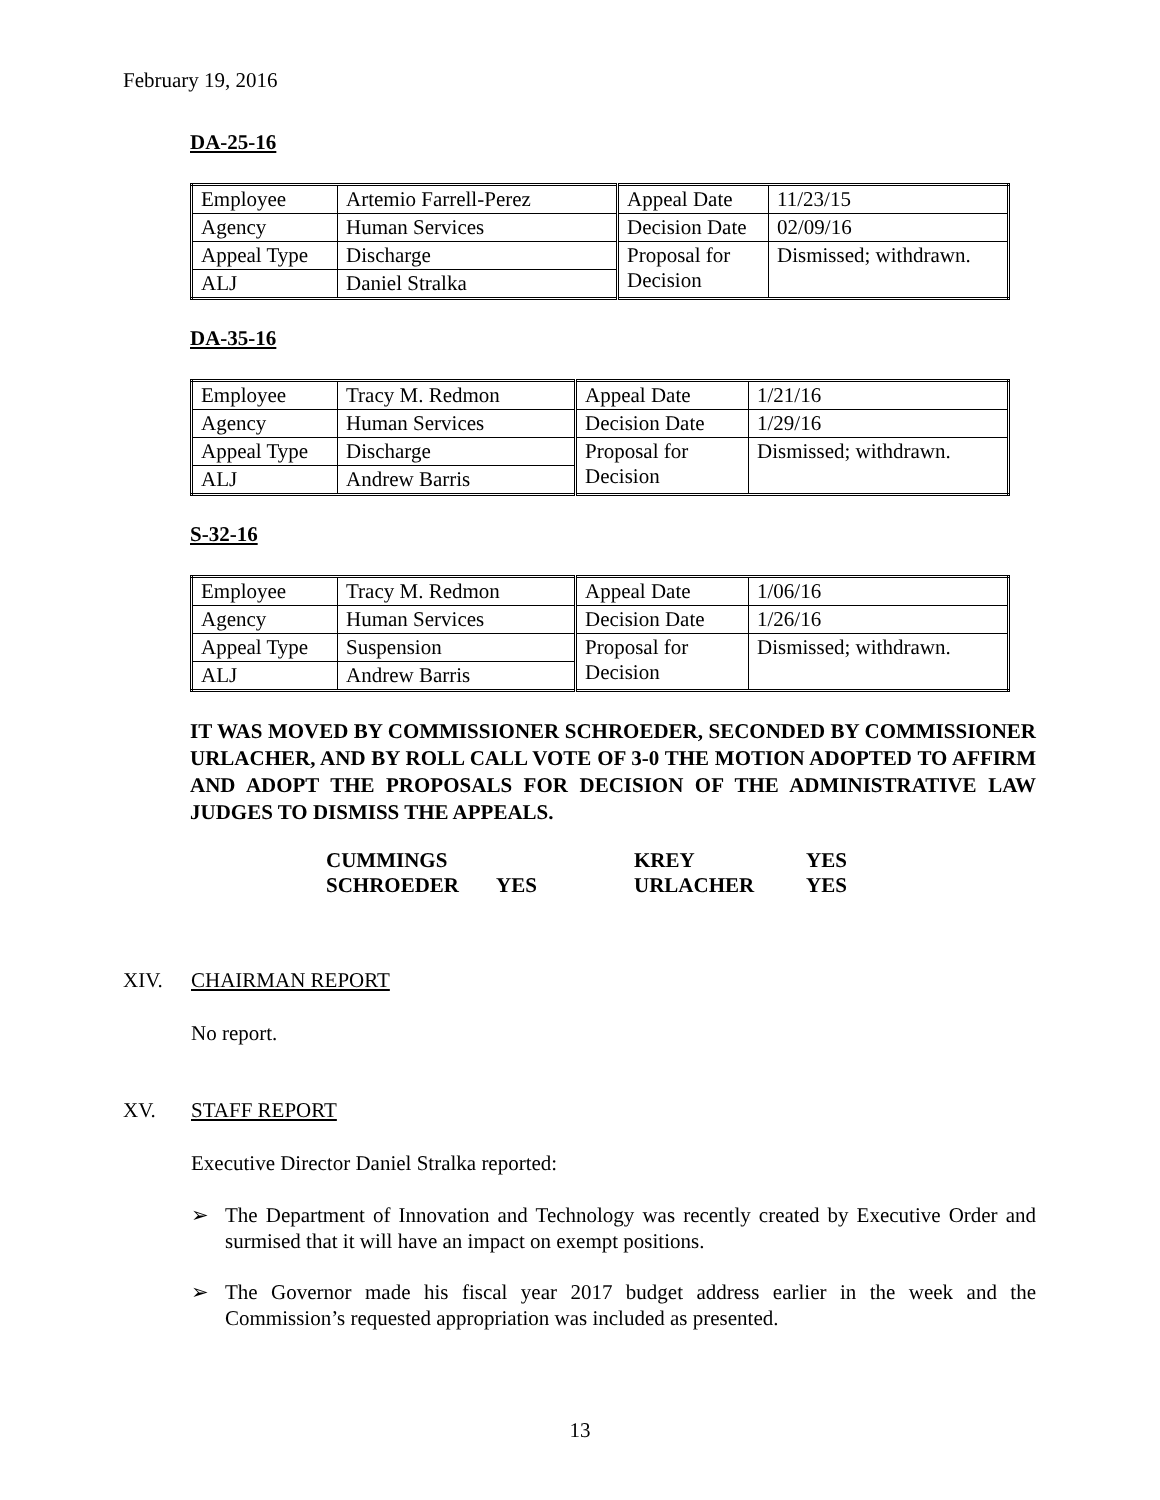February 19, 2016
DA-25-16
| Employee | Artemio Farrell-Perez | Appeal Date | 11/23/15 |
| Agency | Human Services | Decision Date | 02/09/16 |
| Appeal Type | Discharge | Proposal for Decision | Dismissed; withdrawn. |
| ALJ | Daniel Stralka | | |
DA-35-16
| Employee | Tracy M. Redmon | Appeal Date | 1/21/16 |
| Agency | Human Services | Decision Date | 1/29/16 |
| Appeal Type | Discharge | Proposal for Decision | Dismissed; withdrawn. |
| ALJ | Andrew Barris | | |
S-32-16
| Employee | Tracy M. Redmon | Appeal Date | 1/06/16 |
| Agency | Human Services | Decision Date | 1/26/16 |
| Appeal Type | Suspension | Proposal for Decision | Dismissed; withdrawn. |
| ALJ | Andrew Barris | | |
IT WAS MOVED BY COMMISSIONER SCHROEDER, SECONDED BY COMMISSIONER URLACHER, AND BY ROLL CALL VOTE OF 3-0 THE MOTION ADOPTED TO AFFIRM AND ADOPT THE PROPOSALS FOR DECISION OF THE ADMINISTRATIVE LAW JUDGES TO DISMISS THE APPEALS.
| CUMMINGS | | KREY | YES |
| SCHROEDER | YES | URLACHER | YES |
XIV. CHAIRMAN REPORT
No report.
XV. STAFF REPORT
Executive Director Daniel Stralka reported:
➢ The Department of Innovation and Technology was recently created by Executive Order and surmised that it will have an impact on exempt positions.
➢ The Governor made his fiscal year 2017 budget address earlier in the week and the Commission’s requested appropriation was included as presented.
13